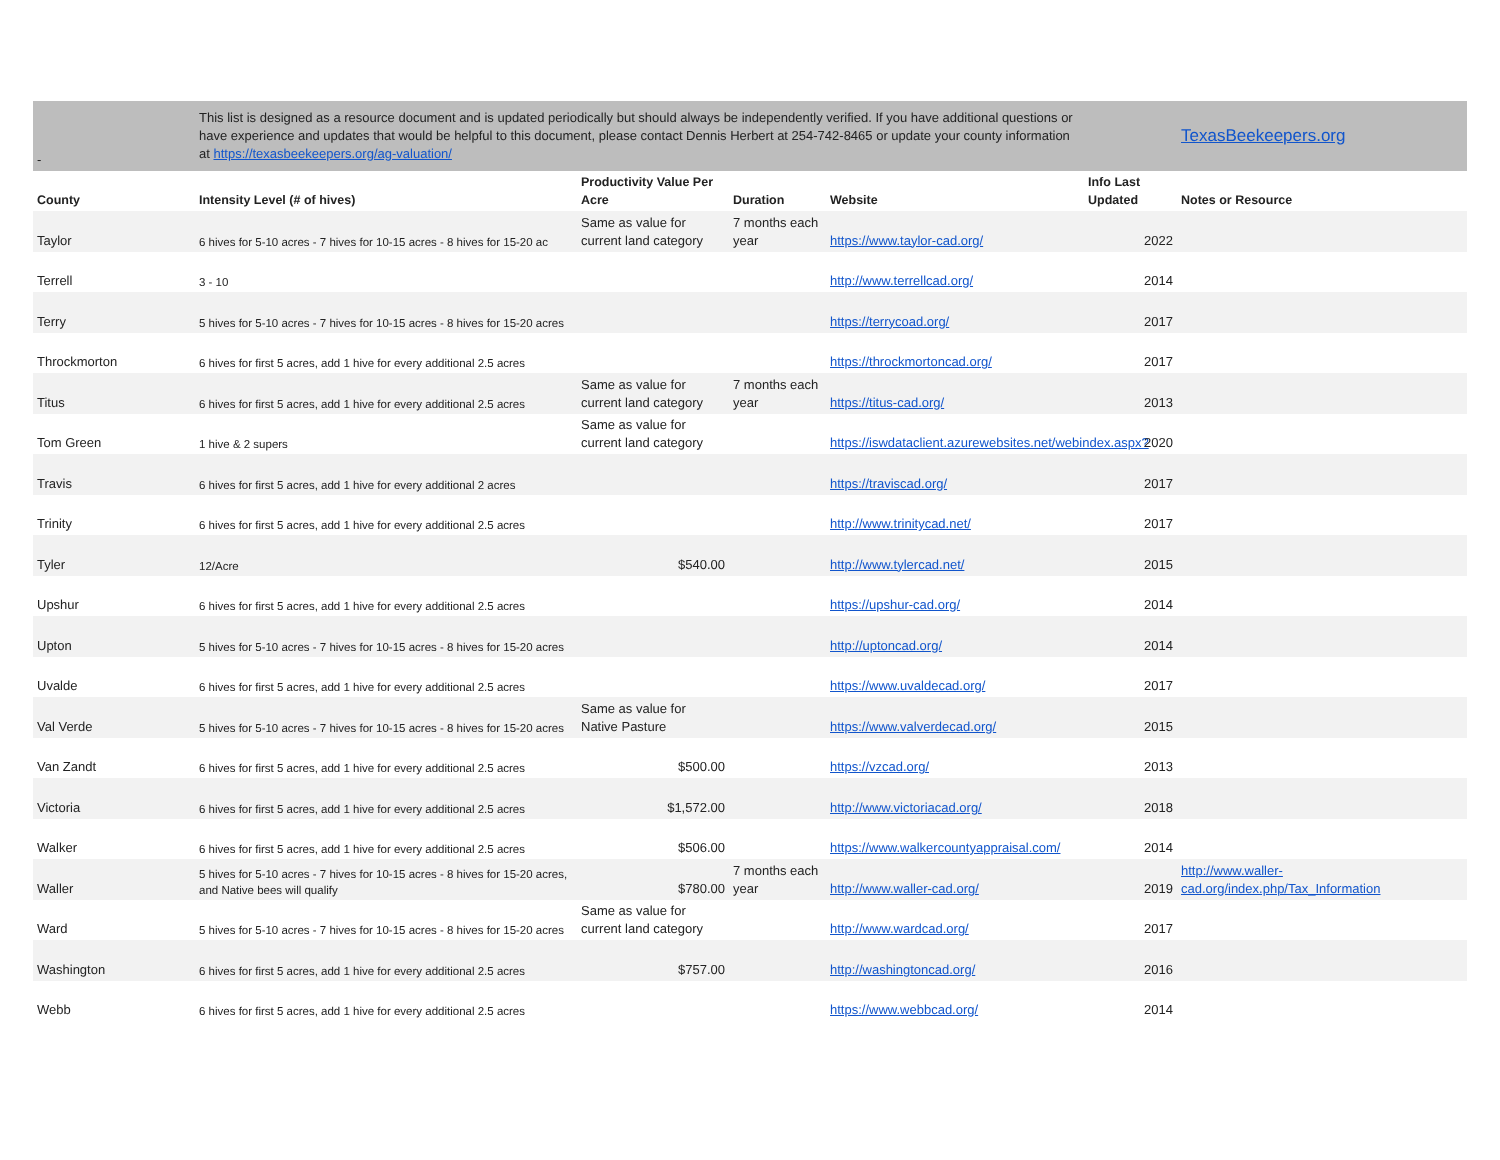| - | This list is designed as a resource document and is updated periodically but should always be independently verified. If you have additional questions or have experience and updates that would be helpful to this document, please contact Dennis Herbert at 254-742-8465 or update your county information at https://texasbeekeepers.org/ag-valuation/ | | | | | TexasBeekeepers.org |
| County | Intensity Level (# of hives) | Productivity Value Per Acre | Duration | Website | Info Last Updated | Notes or Resource |
| Taylor | 6 hives for 5-10 acres - 7 hives for 10-15 acres - 8 hives for 15-20 ac | Same as value for current land category | 7 months each year | https://www.taylor-cad.org/ | 2022 | |
| Terrell | 3 - 10 | | | http://www.terrellcad.org/ | 2014 | |
| Terry | 5 hives for 5-10 acres - 7 hives for 10-15 acres - 8 hives for 15-20 acres | | | https://terrycoad.org/ | 2017 | |
| Throckmorton | 6 hives for first 5 acres, add 1 hive for every additional 2.5 acres | | | https://throckmortoncad.org/ | 2017 | |
| Titus | 6 hives for first 5 acres, add 1 hive for every additional 2.5 acres | Same as value for current land category | 7 months each year | https://titus-cad.org/ | 2013 | |
| Tom Green | 1 hive & 2 supers | Same as value for current land category | | https://iswdataclient.azurewebsites.net/webindex.aspx? | 2020 | |
| Travis | 6 hives for first 5 acres, add 1 hive for every additional 2 acres | | | https://traviscad.org/ | 2017 | |
| Trinity | 6 hives for first 5 acres, add 1 hive for every additional 2.5 acres | | | http://www.trinitycad.net/ | 2017 | |
| Tyler | 12/Acre | $540.00 | | http://www.tylercad.net/ | 2015 | |
| Upshur | 6 hives for first 5 acres, add 1 hive for every additional 2.5 acres | | | https://upshur-cad.org/ | 2014 | |
| Upton | 5 hives for 5-10 acres - 7 hives for 10-15 acres - 8 hives for 15-20 acres | | | http://uptoncad.org/ | 2014 | |
| Uvalde | 6 hives for first 5 acres, add 1 hive for every additional 2.5 acres | | | https://www.uvaldecad.org/ | 2017 | |
| Val Verde | 5 hives for 5-10 acres - 7 hives for 10-15 acres - 8 hives for 15-20 acres | Same as value for Native Pasture | | https://www.valverdecad.org/ | 2015 | |
| Van Zandt | 6 hives for first 5 acres, add 1 hive for every additional 2.5 acres | $500.00 | | https://vzcad.org/ | 2013 | |
| Victoria | 6 hives for first 5 acres, add 1 hive for every additional 2.5 acres | $1,572.00 | | http://www.victoriacad.org/ | 2018 | |
| Walker | 6 hives for first 5 acres, add 1 hive for every additional 2.5 acres | $506.00 | | https://www.walkercountyappraisal.com/ | 2014 | |
| Waller | 5 hives for 5-10 acres - 7 hives for 10-15 acres - 8 hives for 15-20 acres, and Native bees will qualify | $780.00 | 7 months each year | http://www.waller-cad.org/ | 2019 | http://www.waller-cad.org/index.php/Tax_Information |
| Ward | 5 hives for 5-10 acres - 7 hives for 10-15 acres - 8 hives for 15-20 acres | Same as value for current land category | | http://www.wardcad.org/ | 2017 | |
| Washington | 6 hives for first 5 acres, add 1 hive for every additional 2.5 acres | $757.00 | | http://washingtoncad.org/ | 2016 | |
| Webb | 6 hives for first 5 acres, add 1 hive for every additional 2.5 acres | | | https://www.webbcad.org/ | 2014 | |